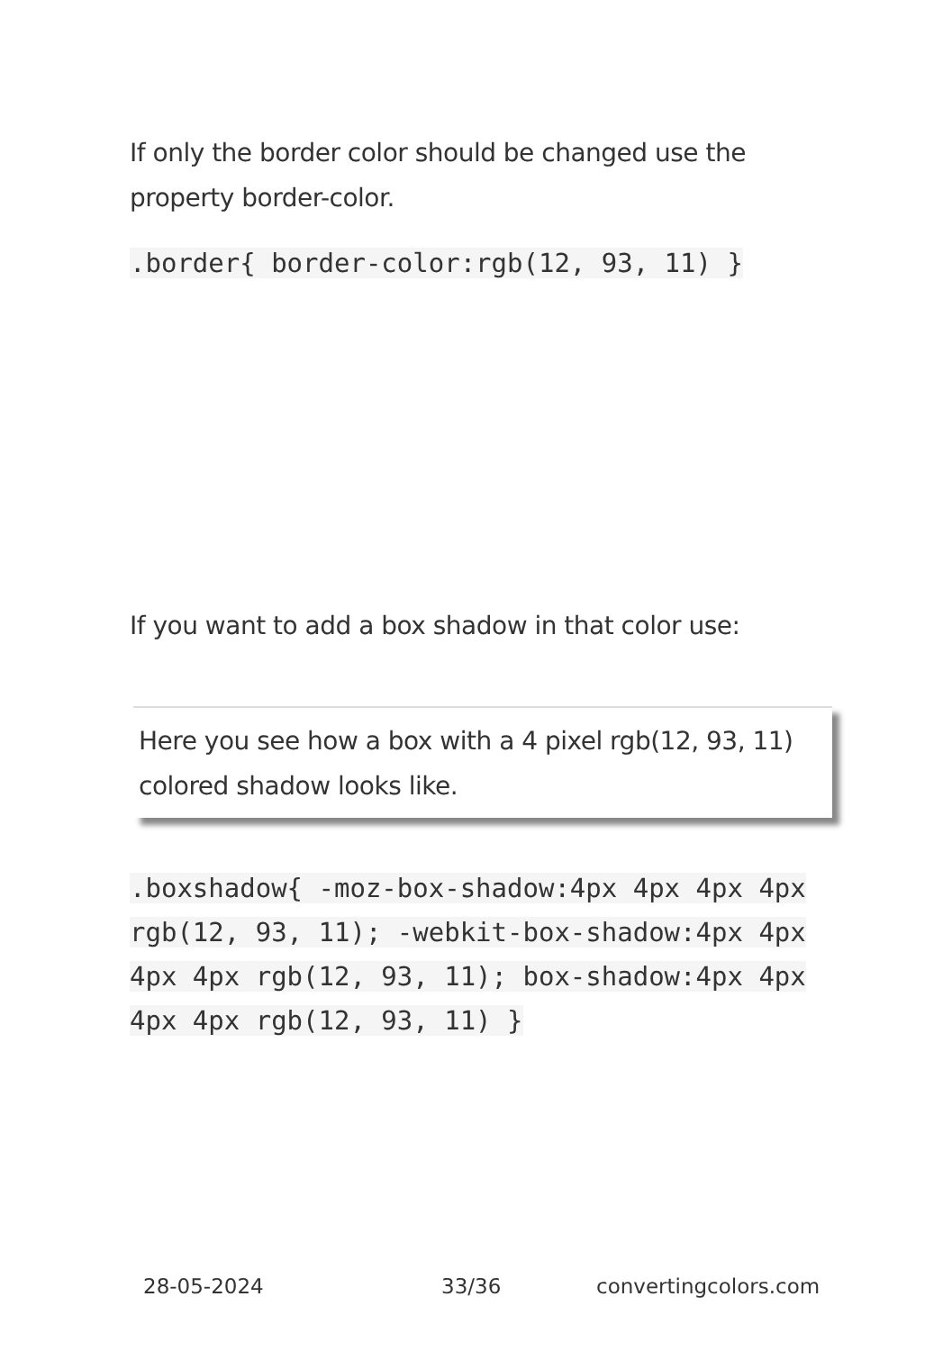If only the border color should be changed use the property border-color.
.border{ border-color:rgb(12, 93, 11) }
If you want to add a box shadow in that color use:
Here you see how a box with a 4 pixel rgb(12, 93, 11) colored shadow looks like.
.boxshadow{ -moz-box-shadow:4px 4px 4px 4px rgb(12, 93, 11); -webkit-box-shadow:4px 4px 4px 4px rgb(12, 93, 11); box-shadow:4px 4px 4px 4px rgb(12, 93, 11) }
28-05-2024 33/36 convertingcolors.com